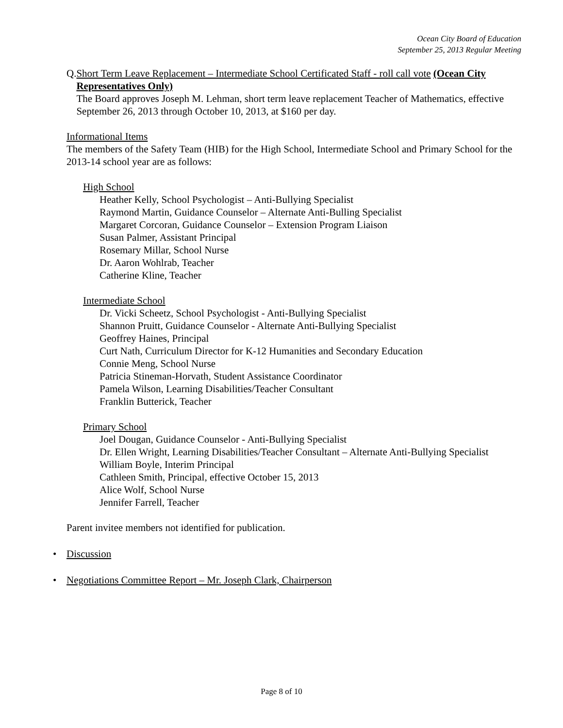Ocean City Board of Education
September 25, 2013 Regular Meeting
Q. Short Term Leave Replacement – Intermediate School Certificated Staff - roll call vote (Ocean City Representatives Only)
The Board approves Joseph M. Lehman, short term leave replacement Teacher of Mathematics, effective September 26, 2013 through October 10, 2013, at $160 per day.
Informational Items
The members of the Safety Team (HIB) for the High School, Intermediate School and Primary School for the 2013-14 school year are as follows:
High School
Heather Kelly, School Psychologist – Anti-Bullying Specialist
Raymond Martin, Guidance Counselor – Alternate Anti-Bulling Specialist
Margaret Corcoran, Guidance Counselor – Extension Program Liaison
Susan Palmer, Assistant Principal
Rosemary Millar, School Nurse
Dr. Aaron Wohlrab, Teacher
Catherine Kline, Teacher
Intermediate School
Dr. Vicki Scheetz, School Psychologist - Anti-Bullying Specialist
Shannon Pruitt, Guidance Counselor - Alternate Anti-Bullying Specialist
Geoffrey Haines, Principal
Curt Nath, Curriculum Director for K-12 Humanities and Secondary Education
Connie Meng, School Nurse
Patricia Stineman-Horvath, Student Assistance Coordinator
Pamela Wilson, Learning Disabilities/Teacher Consultant
Franklin Butterick, Teacher
Primary School
Joel Dougan, Guidance Counselor - Anti-Bullying Specialist
Dr. Ellen Wright, Learning Disabilities/Teacher Consultant – Alternate Anti-Bullying Specialist
William Boyle, Interim Principal
Cathleen Smith, Principal, effective October 15, 2013
Alice Wolf, School Nurse
Jennifer Farrell, Teacher
Parent invitee members not identified for publication.
• Discussion
• Negotiations Committee Report – Mr. Joseph Clark, Chairperson
Page 8 of 10